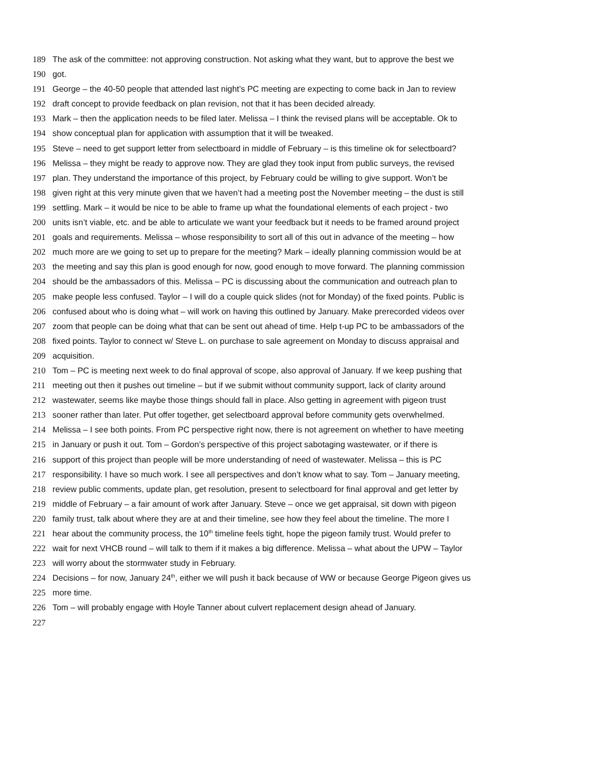189 The ask of the committee: not approving construction. Not asking what they want, but to approve the best we
190 got.
191 George – the 40-50 people that attended last night’s PC meeting are expecting to come back in Jan to review
192 draft concept to provide feedback on plan revision, not that it has been decided already.
193 Mark – then the application needs to be filed later. Melissa – I think the revised plans will be acceptable. Ok to
194 show conceptual plan for application with assumption that it will be tweaked.
195 Steve – need to get support letter from selectboard in middle of February – is this timeline ok for selectboard?
196 Melissa – they might be ready to approve now. They are glad they took input from public surveys, the revised
197 plan. They understand the importance of this project, by February could be willing to give support. Won’t be
198 given right at this very minute given that we haven’t had a meeting post the November meeting – the dust is still
199 settling. Mark – it would be nice to be able to frame up what the foundational elements of each project - two
200 units isn’t viable, etc. and be able to articulate we want your feedback but it needs to be framed around project
201 goals and requirements. Melissa – whose responsibility to sort all of this out in advance of the meeting – how
202 much more are we going to set up to prepare for the meeting? Mark – ideally planning commission would be at
203 the meeting and say this plan is good enough for now, good enough to move forward. The planning commission
204 should be the ambassadors of this. Melissa – PC is discussing about the communication and outreach plan to
205 make people less confused. Taylor – I will do a couple quick slides (not for Monday) of the fixed points. Public is
206 confused about who is doing what – will work on having this outlined by January. Make prerecorded videos over
207 zoom that people can be doing what that can be sent out ahead of time. Help t-up PC to be ambassadors of the
208 fixed points. Taylor to connect w/ Steve L. on purchase to sale agreement on Monday to discuss appraisal and
209 acquisition.
210 Tom – PC is meeting next week to do final approval of scope, also approval of January. If we keep pushing that
211 meeting out then it pushes out timeline – but if we submit without community support, lack of clarity around
212 wastewater, seems like maybe those things should fall in place. Also getting in agreement with pigeon trust
213 sooner rather than later. Put offer together, get selectboard approval before community gets overwhelmed.
214 Melissa – I see both points. From PC perspective right now, there is not agreement on whether to have meeting
215 in January or push it out. Tom – Gordon’s perspective of this project sabotaging wastewater, or if there is
216 support of this project than people will be more understanding of need of wastewater. Melissa – this is PC
217 responsibility. I have so much work. I see all perspectives and don’t know what to say. Tom – January meeting,
218 review public comments, update plan, get resolution, present to selectboard for final approval and get letter by
219 middle of February – a fair amount of work after January. Steve – once we get appraisal, sit down with pigeon
220 family trust, talk about where they are at and their timeline, see how they feel about the timeline. The more I
221 hear about the community process, the 10<sup>th</sup> timeline feels tight, hope the pigeon family trust. Would prefer to
222 wait for next VHCB round – will talk to them if it makes a big difference. Melissa – what about the UPW – Taylor
223 will worry about the stormwater study in February.
224 Decisions – for now, January 24<sup>th</sup>, either we will push it back because of WW or because George Pigeon gives us
225 more time.
226 Tom – will probably engage with Hoyle Tanner about culvert replacement design ahead of January.
227